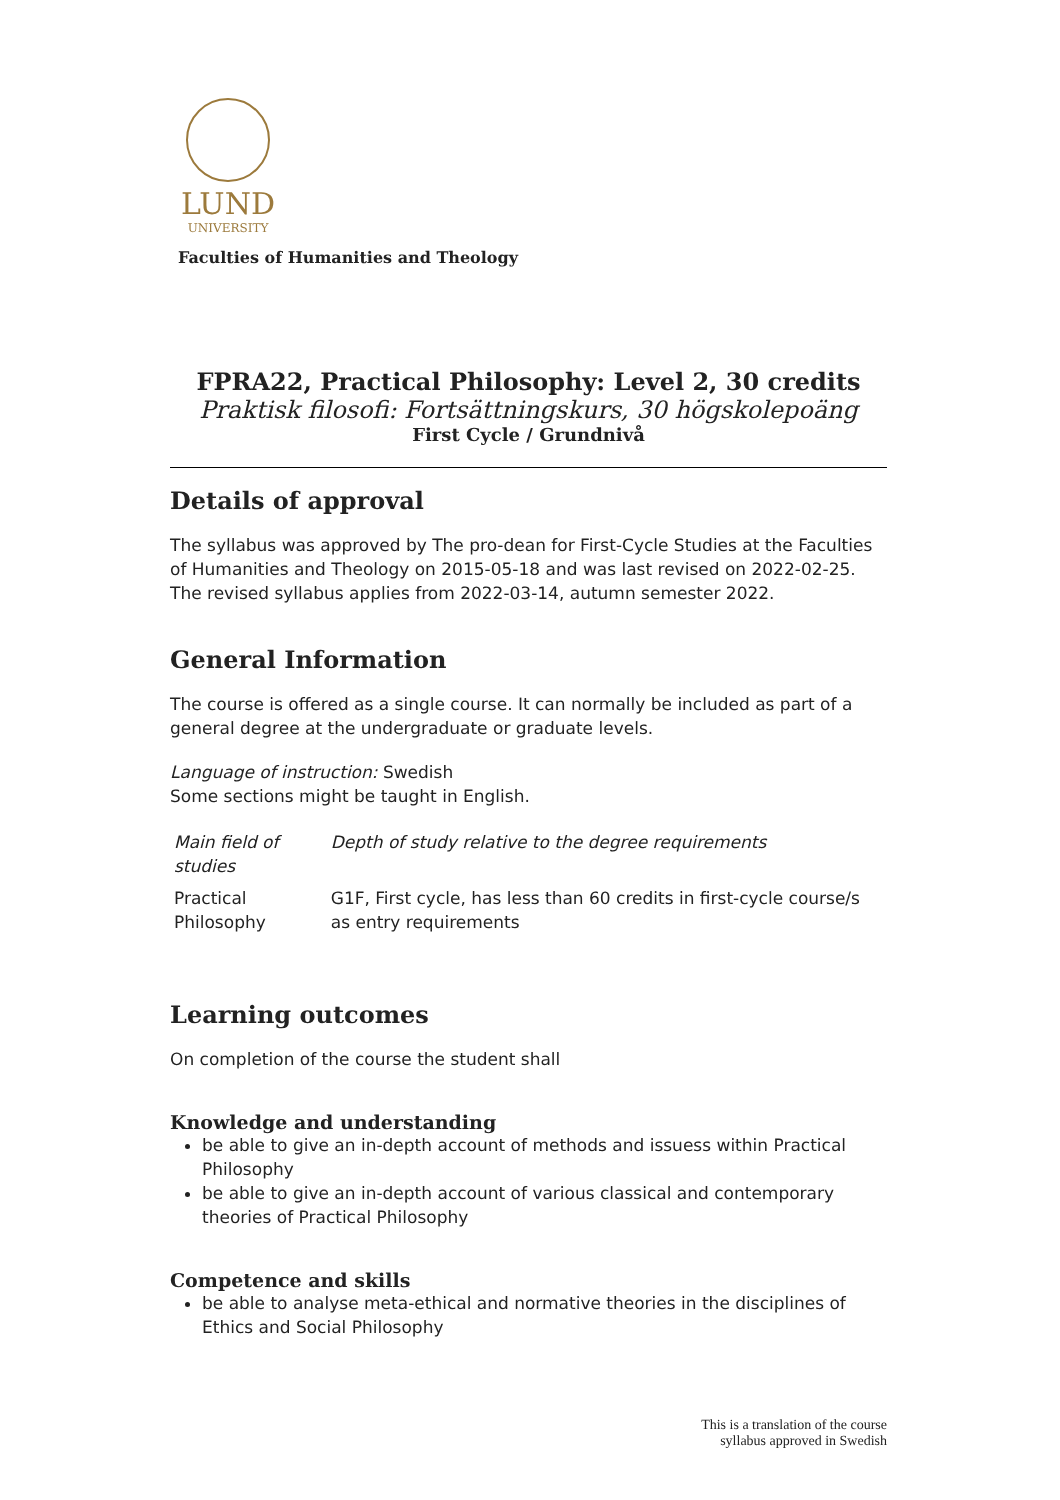LUND
UNIVERSITY
Faculties of Humanities and Theology
FPRA22, Practical Philosophy: Level 2, 30 credits
Praktisk filosofi: Fortsättningskurs, 30 högskolepoäng
First Cycle / Grundnivå
Details of approval
The syllabus was approved by The pro-dean for First-Cycle Studies at the Faculties of Humanities and Theology on 2015-05-18 and was last revised on 2022-02-25. The revised syllabus applies from 2022-03-14, autumn semester 2022.
General Information
The course is offered as a single course. It can normally be included as part of a general degree at the undergraduate or graduate levels.
Language of instruction: Swedish
Some sections might be taught in English.
| Main field of studies | Depth of study relative to the degree requirements |
| Practical Philosophy | G1F, First cycle, has less than 60 credits in first-cycle course/s as entry requirements |
Learning outcomes
On completion of the course the student shall
Knowledge and understanding
be able to give an in-depth account of methods and issuess within Practical Philosophy
be able to give an in-depth account of various classical and contemporary theories of Practical Philosophy
Competence and skills
be able to analyse meta-ethical and normative theories in the disciplines of Ethics and Social Philosophy
This is a translation of the course
syllabus approved in Swedish